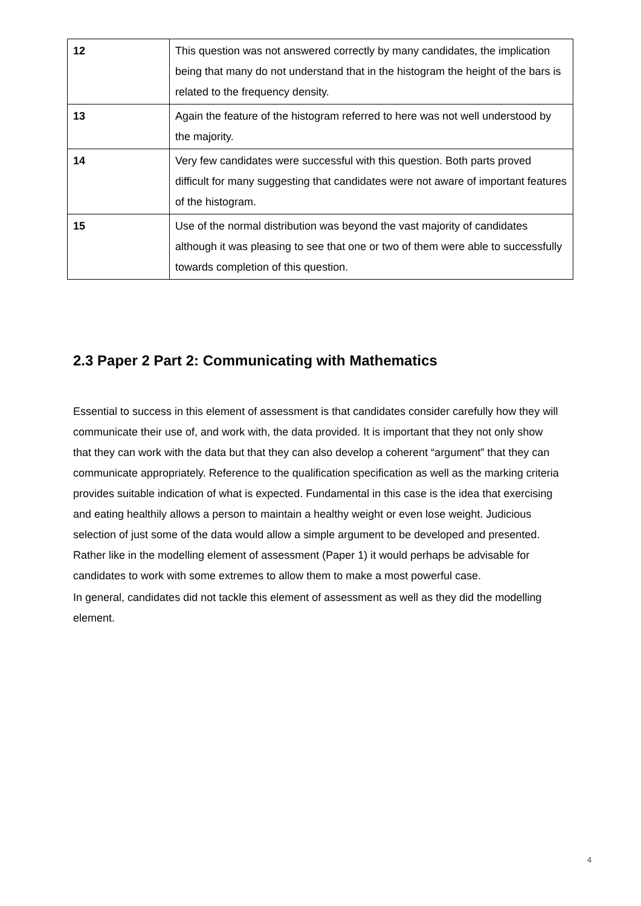| 12 | This question was not answered correctly by many candidates, the implication being that many do not understand that in the histogram the height of the bars is related to the frequency density. |
| 13 | Again the feature of the histogram referred to here was not well understood by the majority. |
| 14 | Very few candidates were successful with this question. Both parts proved difficult for many suggesting that candidates were not aware of important features of the histogram. |
| 15 | Use of the normal distribution was beyond the vast majority of candidates although it was pleasing to see that one or two of them were able to successfully towards completion of this question. |
2.3 Paper 2 Part 2: Communicating with Mathematics
Essential to success in this element of assessment is that candidates consider carefully how they will communicate their use of, and work with, the data provided. It is important that they not only show that they can work with the data but that they can also develop a coherent “argument” that they can communicate appropriately. Reference to the qualification specification as well as the marking criteria provides suitable indication of what is expected. Fundamental in this case is the idea that exercising and eating healthily allows a person to maintain a healthy weight or even lose weight. Judicious selection of just some of the data would allow a simple argument to be developed and presented. Rather like in the modelling element of assessment (Paper 1) it would perhaps be advisable for candidates to work with some extremes to allow them to make a most powerful case.
In general, candidates did not tackle this element of assessment as well as they did the modelling element.
4